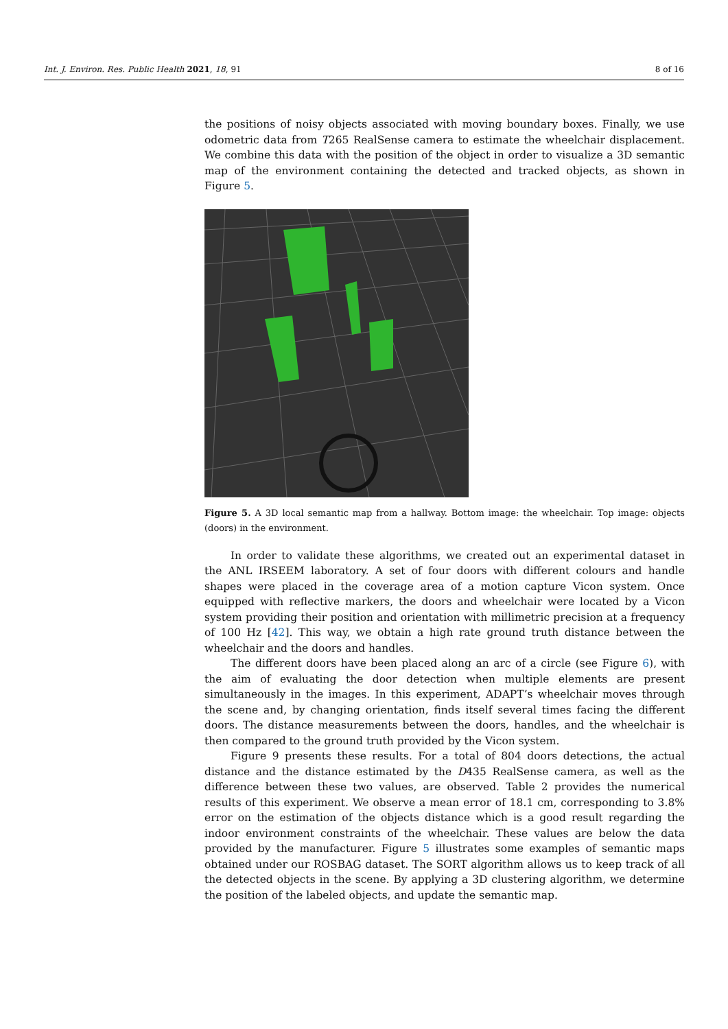Int. J. Environ. Res. Public Health 2021, 18, 91 8 of 16
the positions of noisy objects associated with moving boundary boxes. Finally, we use odometric data from T265 RealSense camera to estimate the wheelchair displacement. We combine this data with the position of the object in order to visualize a 3D semantic map of the environment containing the detected and tracked objects, as shown in Figure 5.
Figure 5. A 3D local semantic map from a hallway. Bottom image: the wheelchair. Top image: objects (doors) in the environment.
In order to validate these algorithms, we created out an experimental dataset in the ANL IRSEEM laboratory. A set of four doors with different colours and handle shapes were placed in the coverage area of a motion capture Vicon system. Once equipped with reflective markers, the doors and wheelchair were located by a Vicon system providing their position and orientation with millimetric precision at a frequency of 100 Hz [42]. This way, we obtain a high rate ground truth distance between the wheelchair and the doors and handles.
The different doors have been placed along an arc of a circle (see Figure 6), with the aim of evaluating the door detection when multiple elements are present simultaneously in the images. In this experiment, ADAPT’s wheelchair moves through the scene and, by changing orientation, finds itself several times facing the different doors. The distance measurements between the doors, handles, and the wheelchair is then compared to the ground truth provided by the Vicon system.
Figure 9 presents these results. For a total of 804 doors detections, the actual distance and the distance estimated by the D435 RealSense camera, as well as the difference between these two values, are observed. Table 2 provides the numerical results of this experiment. We observe a mean error of 18.1 cm, corresponding to 3.8% error on the estimation of the objects distance which is a good result regarding the indoor environment constraints of the wheelchair. These values are below the data provided by the manufacturer. Figure 5 illustrates some examples of semantic maps obtained under our ROSBAG dataset. The SORT algorithm allows us to keep track of all the detected objects in the scene. By applying a 3D clustering algorithm, we determine the position of the labeled objects, and update the semantic map.